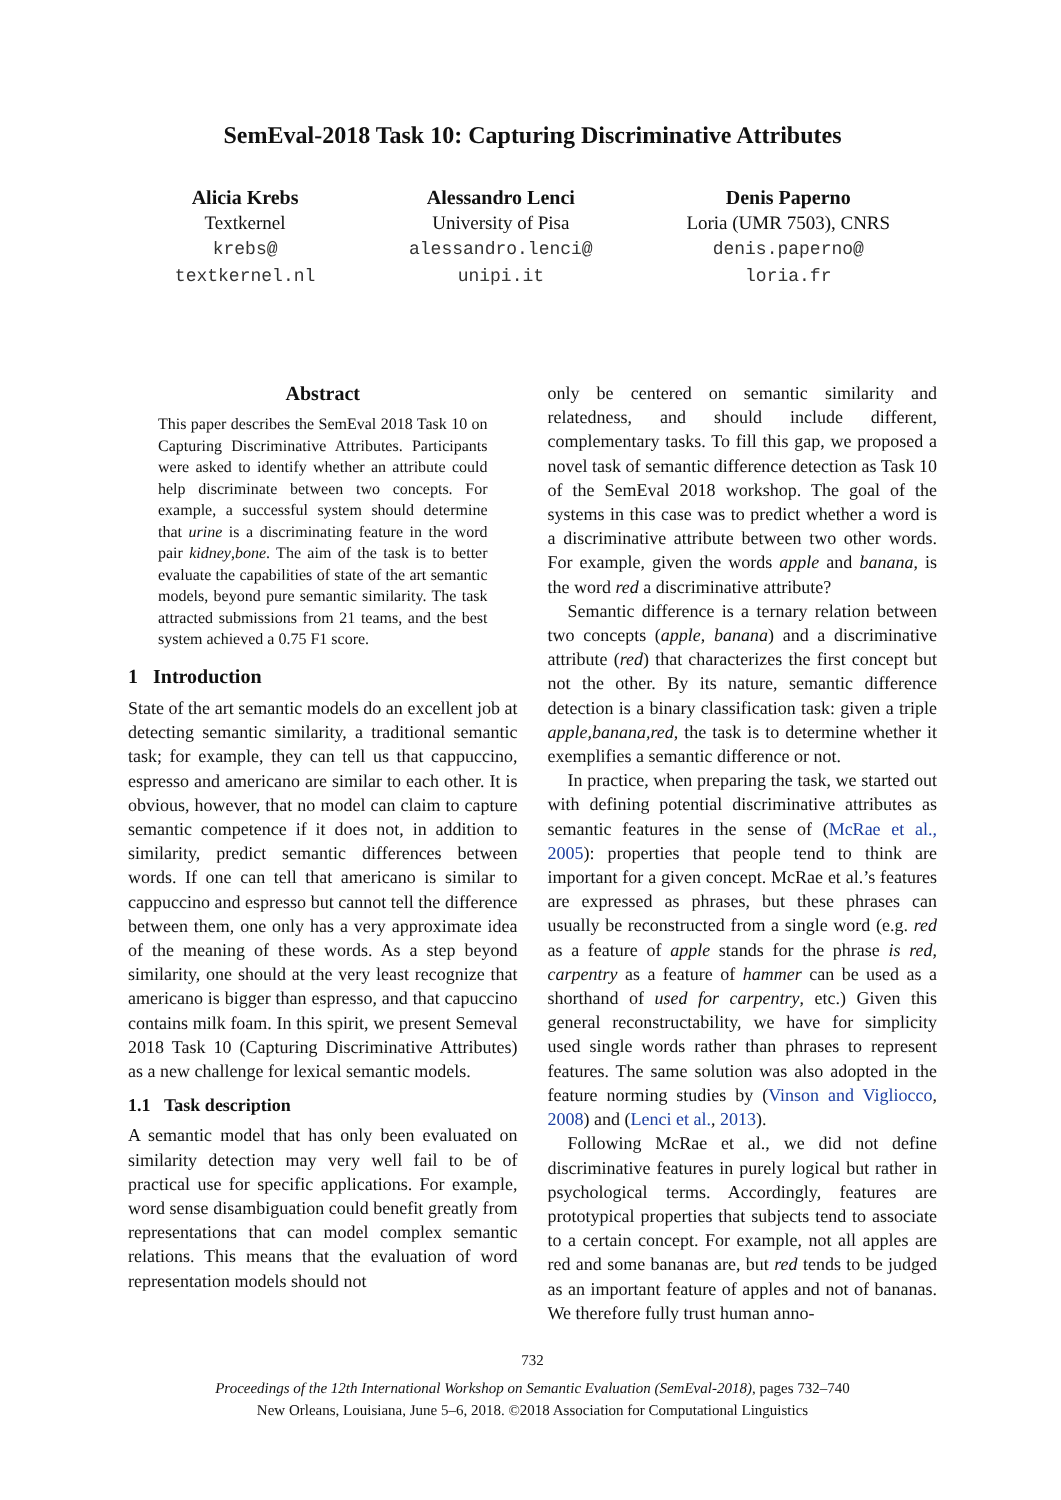SemEval-2018 Task 10: Capturing Discriminative Attributes
Alicia Krebs
Textkernel
krebs@
textkernel.nl
Alessandro Lenci
University of Pisa
alessandro.lenci@
unipi.it
Denis Paperno
Loria (UMR 7503), CNRS
denis.paperno@
loria.fr
Abstract
This paper describes the SemEval 2018 Task 10 on Capturing Discriminative Attributes. Participants were asked to identify whether an attribute could help discriminate between two concepts. For example, a successful system should determine that urine is a discriminating feature in the word pair kidney,bone. The aim of the task is to better evaluate the capabilities of state of the art semantic models, beyond pure semantic similarity. The task attracted submissions from 21 teams, and the best system achieved a 0.75 F1 score.
1 Introduction
State of the art semantic models do an excellent job at detecting semantic similarity, a traditional semantic task; for example, they can tell us that cappuccino, espresso and americano are similar to each other. It is obvious, however, that no model can claim to capture semantic competence if it does not, in addition to similarity, predict semantic differences between words. If one can tell that americano is similar to cappuccino and espresso but cannot tell the difference between them, one only has a very approximate idea of the meaning of these words. As a step beyond similarity, one should at the very least recognize that americano is bigger than espresso, and that capuccino contains milk foam. In this spirit, we present Semeval 2018 Task 10 (Capturing Discriminative Attributes) as a new challenge for lexical semantic models.
1.1 Task description
A semantic model that has only been evaluated on similarity detection may very well fail to be of practical use for specific applications. For example, word sense disambiguation could benefit greatly from representations that can model complex semantic relations. This means that the evaluation of word representation models should not
only be centered on semantic similarity and relatedness, and should include different, complementary tasks. To fill this gap, we proposed a novel task of semantic difference detection as Task 10 of the SemEval 2018 workshop. The goal of the systems in this case was to predict whether a word is a discriminative attribute between two other words. For example, given the words apple and banana, is the word red a discriminative attribute?
Semantic difference is a ternary relation between two concepts (apple, banana) and a discriminative attribute (red) that characterizes the first concept but not the other. By its nature, semantic difference detection is a binary classification task: given a triple apple,banana,red, the task is to determine whether it exemplifies a semantic difference or not.
In practice, when preparing the task, we started out with defining potential discriminative attributes as semantic features in the sense of (McRae et al., 2005): properties that people tend to think are important for a given concept. McRae et al.’s features are expressed as phrases, but these phrases can usually be reconstructed from a single word (e.g. red as a feature of apple stands for the phrase is red, carpentry as a feature of hammer can be used as a shorthand of used for carpentry, etc.) Given this general reconstructability, we have for simplicity used single words rather than phrases to represent features. The same solution was also adopted in the feature norming studies by (Vinson and Vigliocco, 2008) and (Lenci et al., 2013).
Following McRae et al., we did not define discriminative features in purely logical but rather in psychological terms. Accordingly, features are prototypical properties that subjects tend to associate to a certain concept. For example, not all apples are red and some bananas are, but red tends to be judged as an important feature of apples and not of bananas. We therefore fully trust human anno-
732
Proceedings of the 12th International Workshop on Semantic Evaluation (SemEval-2018), pages 732–740
New Orleans, Louisiana, June 5–6, 2018. ©2018 Association for Computational Linguistics